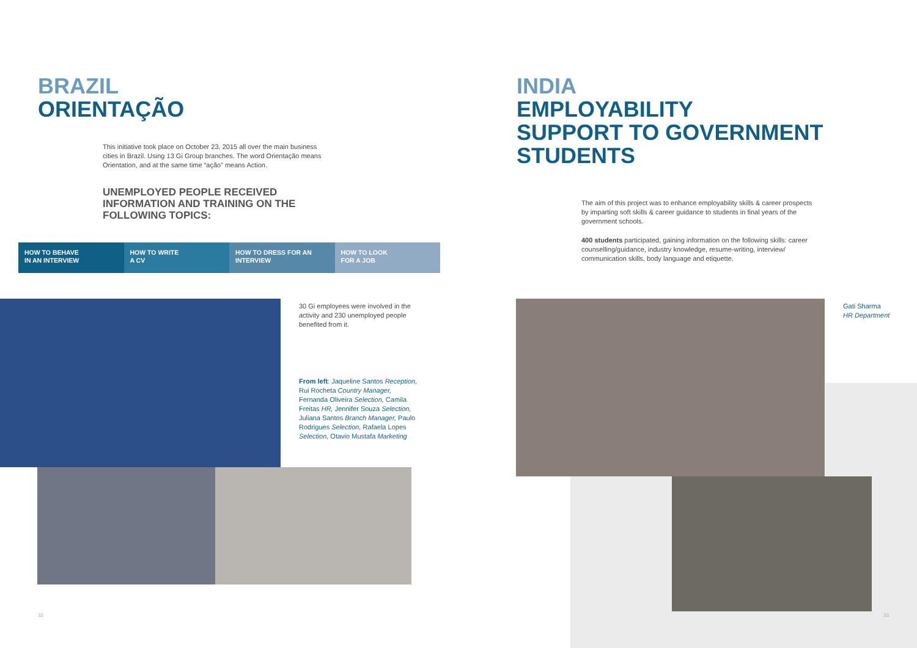BRAZIL
ORIENTAÇÃO
This initiative took place on October 23, 2015 all over the main business cities in Brazil. Using 13 Gi Group branches. The word Orientação means Orientation, and at the same time “ação” means Action.
UNEMPLOYED PEOPLE RECEIVED
INFORMATION AND TRAINING ON THE
FOLLOWING TOPICS:
HOW TO BEHAVE
IN AN INTERVIEW
HOW TO WRITE
A CV
HOW TO DRESS FOR AN
INTERVIEW
HOW TO LOOK
FOR A JOB
30 Gi employees were involved in the activity and 230 unemployed people benefited from it.
From left: Jaqueline Santos Reception, Rui Rocheta Country Manager, Fernanda Oliveira Selection, Camila Freitas HR, Jennifer Souza Selection, Juliana Santos Branch Manager, Paulo Rodrigues Selection, Rafaela Lopes Selection, Otavio Mustafa Marketing
32
INDIA
EMPLOYABILITY
SUPPORT TO GOVERNMENT
STUDENTS
The aim of this project was to enhance employability skills & career prospects by imparting soft skills & career guidance to students in final years of the government schools.
400 students participated, gaining information on the following skills: career counselling/guidance, industry knowledge, resume-writing, interview/ communication skills, body language and etiquette.
Gati Sharma
HR Department
33